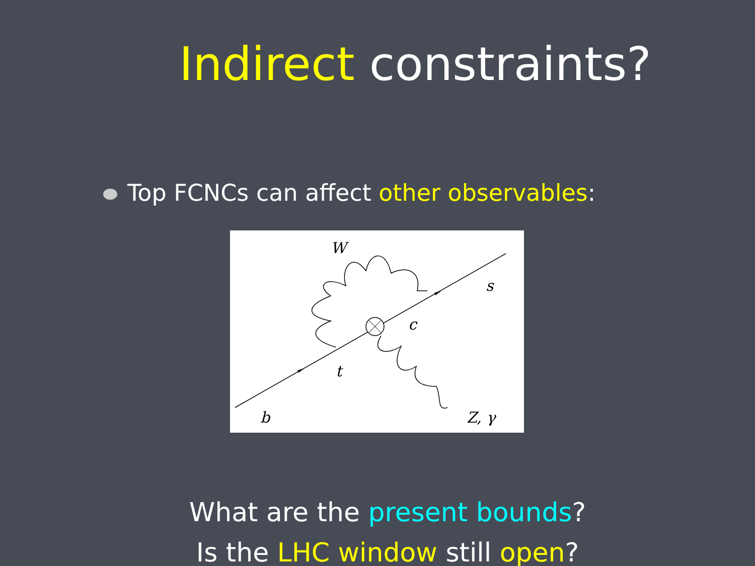Indirect constraints?
Top FCNCs can affect other observables:
W
s
c
t
b
Z, γ
What are the present bounds?
Is the LHC window still open?